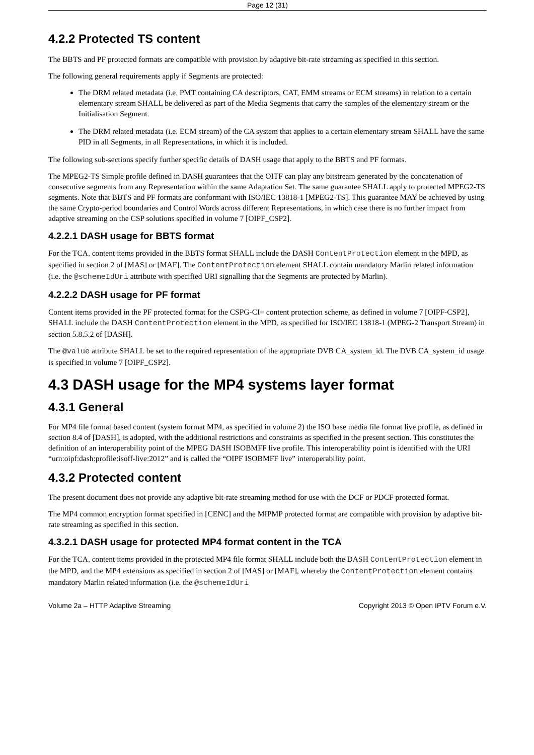Page 12 (31)
4.2.2 Protected TS content
The BBTS and PF protected formats are compatible with provision by adaptive bit-rate streaming as specified in this section.
The following general requirements apply if Segments are protected:
The DRM related metadata (i.e. PMT containing CA descriptors, CAT, EMM streams or ECM streams) in relation to a certain elementary stream SHALL be delivered as part of the Media Segments that carry the samples of the elementary stream or the Initialisation Segment.
The DRM related metadata (i.e. ECM stream) of the CA system that applies to a certain elementary stream SHALL have the same PID in all Segments, in all Representations, in which it is included.
The following sub-sections specify further specific details of DASH usage that apply to the BBTS and PF formats.
The MPEG2-TS Simple profile defined in DASH guarantees that the OITF can play any bitstream generated by the concatenation of consecutive segments from any Representation within the same Adaptation Set. The same guarantee SHALL apply to protected MPEG2-TS segments. Note that BBTS and PF formats are conformant with ISO/IEC 13818-1 [MPEG2-TS]. This guarantee MAY be achieved by using the same Crypto-period boundaries and Control Words across different Representations, in which case there is no further impact from adaptive streaming on the CSP solutions specified in volume 7 [OIPF_CSP2].
4.2.2.1 DASH usage for BBTS format
For the TCA, content items provided in the BBTS format SHALL include the DASH ContentProtection element in the MPD, as specified in section 2 of [MAS] or [MAF]. The ContentProtection element SHALL contain mandatory Marlin related information (i.e. the @schemeIdUri attribute with specified URI signalling that the Segments are protected by Marlin).
4.2.2.2 DASH usage for PF format
Content items provided in the PF protected format for the CSPG-CI+ content protection scheme, as defined in volume 7 [OIPF-CSP2], SHALL include the DASH ContentProtection element in the MPD, as specified for ISO/IEC 13818-1 (MPEG-2 Transport Stream) in section 5.8.5.2 of [DASH].
The @value attribute SHALL be set to the required representation of the appropriate DVB CA_system_id. The DVB CA_system_id usage is specified in volume 7 [OIPF_CSP2].
4.3 DASH usage for the MP4 systems layer format
4.3.1 General
For MP4 file format based content (system format MP4, as specified in volume 2) the ISO base media file format live profile, as defined in section 8.4 of [DASH], is adopted, with the additional restrictions and constraints as specified in the present section. This constitutes the definition of an interoperability point of the MPEG DASH ISOBMFF live profile. This interoperability point is identified with the URI “urn:oipf:dash:profile:isoff-live:2012” and is called the “OIPF ISOBMFF live” interoperability point.
4.3.2 Protected content
The present document does not provide any adaptive bit-rate streaming method for use with the DCF or PDCF protected format.
The MP4 common encryption format specified in [CENC] and the MIPMP protected format are compatible with provision by adaptive bit-rate streaming as specified in this section.
4.3.2.1 DASH usage for protected MP4 format content in the TCA
For the TCA, content items provided in the protected MP4 file format SHALL include both the DASH ContentProtection element in the MPD, and the MP4 extensions as specified in section 2 of [MAS] or [MAF], whereby the ContentProtection element contains mandatory Marlin related information (i.e. the @schemeIdUri
Volume 2a – HTTP Adaptive Streaming Copyright 2013 © Open IPTV Forum e.V.